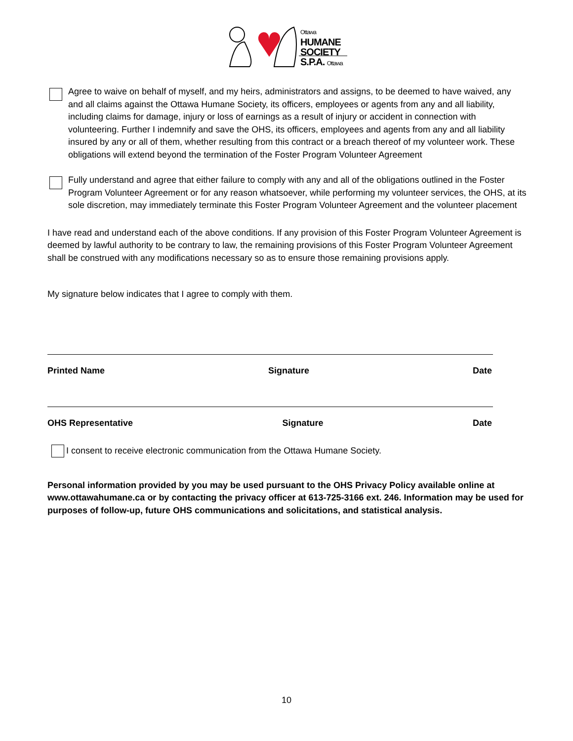Ottawa
HUMANE
SOCIETY
S.P.A. Ottawa
Agree to waive on behalf of myself, and my heirs, administrators and assigns, to be deemed to have waived, any and all claims against the Ottawa Humane Society, its officers, employees or agents from any and all liability, including claims for damage, injury or loss of earnings as a result of injury or accident in connection with volunteering. Further I indemnify and save the OHS, its officers, employees and agents from any and all liability insured by any or all of them, whether resulting from this contract or a breach thereof of my volunteer work. These obligations will extend beyond the termination of the Foster Program Volunteer Agreement
Fully understand and agree that either failure to comply with any and all of the obligations outlined in the Foster Program Volunteer Agreement or for any reason whatsoever, while performing my volunteer services, the OHS, at its sole discretion, may immediately terminate this Foster Program Volunteer Agreement and the volunteer placement
I have read and understand each of the above conditions. If any provision of this Foster Program Volunteer Agreement is deemed by lawful authority to be contrary to law, the remaining provisions of this Foster Program Volunteer Agreement shall be construed with any modifications necessary so as to ensure those remaining provisions apply.
My signature below indicates that I agree to comply with them.
Printed Name Signature Date
OHS Representative Signature Date
I consent to receive electronic communication from the Ottawa Humane Society.
Personal information provided by you may be used pursuant to the OHS Privacy Policy available online at www.ottawahumane.ca or by contacting the privacy officer at 613-725-3166 ext. 246. Information may be used for purposes of follow-up, future OHS communications and solicitations, and statistical analysis.
10